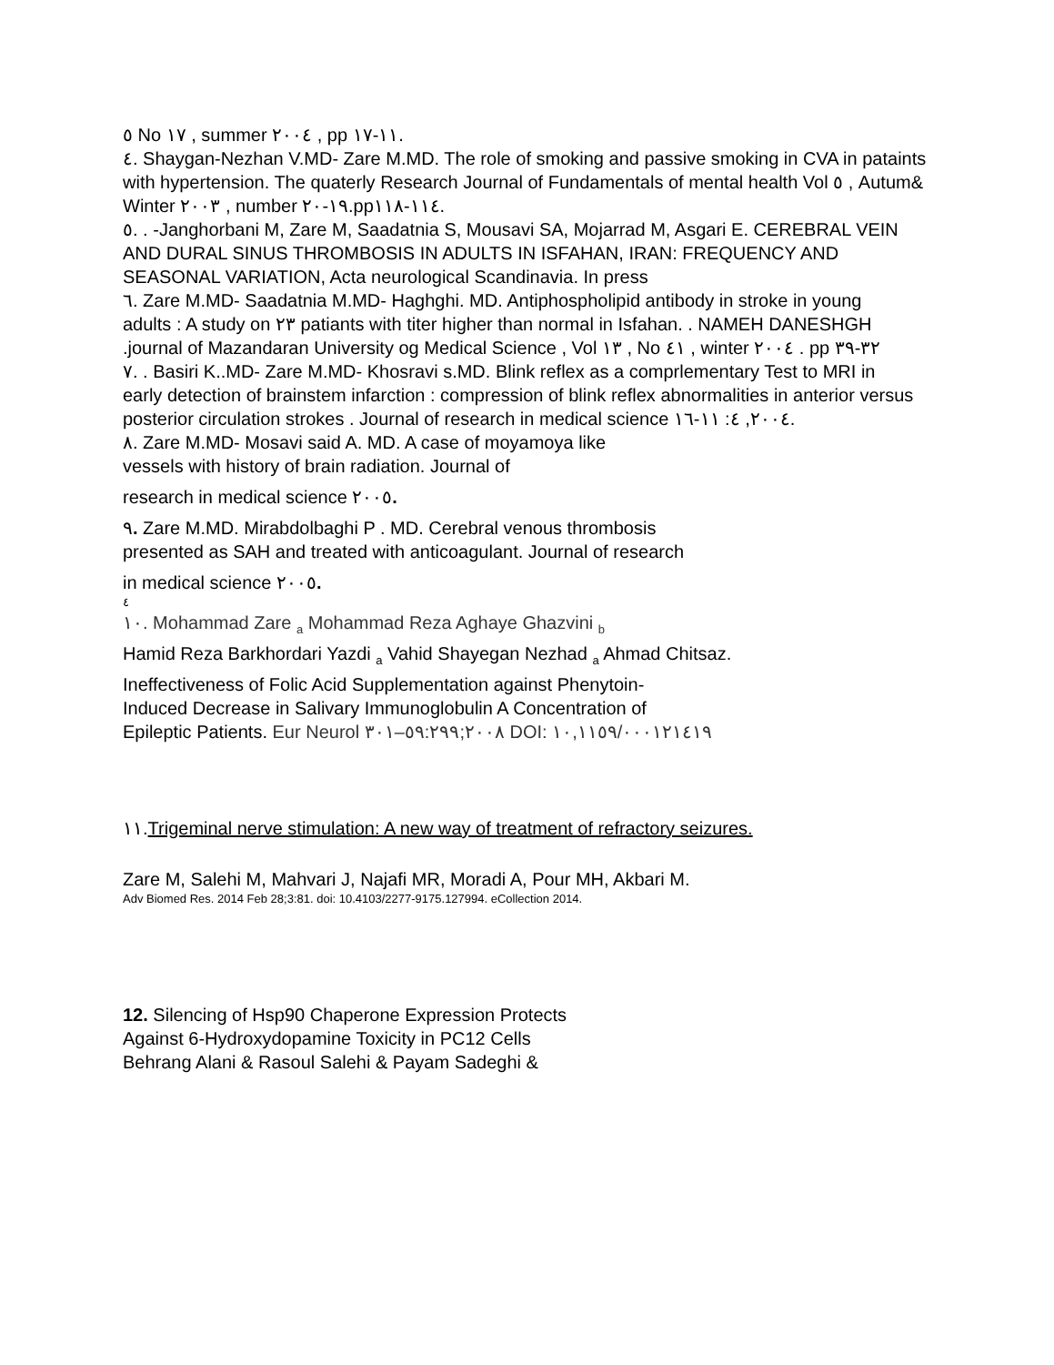٥ No ١٧ , summer ٢٠٠٤ , pp ١١-١٧.
٤. Shaygan-Nezhan V.MD- Zare M.MD. The role of smoking and passive smoking in CVA in pataints
with hypertension. The quaterly Research Journal of Fundamentals of mental health Vol ٥ , Autum&
Winter ٢٠٠٣ , number ١٩-٢٠.pp١١٤-١١٨.
٥. . -Janghorbani M, Zare M, Saadatnia S, Mousavi SA, Mojarrad M, Asgari E. CEREBRAL VEIN
AND DURAL SINUS THROMBOSIS IN ADULTS IN ISFAHAN, IRAN: FREQUENCY AND
SEASONAL VARIATION, Acta neurological Scandinavia. In press
٦. Zare M.MD- Saadatnia M.MD- Haghghi. MD. Antiphospholipid antibody in stroke in young
adults : A study on ٢٣ patiants with titer higher than normal in Isfahan. . NAMEH DANESHGH
.journal of Mazandaran University og Medical Science , Vol ١٣ , No ٤١ , winter ٢٠٠٤ . pp ٣٢-٣٩
٧. . Basiri K..MD- Zare M.MD- Khosravi s.MD. Blink reflex as a comprlementary Test to MRI in
early detection of brainstem infarction : compression of blink reflex abnormalities in anterior versus
posterior circulation strokes . Journal of research in medical science ٢٠٠٤, ٤: ١١-١٦.
٨. Zare M.MD- Mosavi said A. MD. A case of moyamoya like
vessels with history of brain radiation. Journal of
research in medical science ٢٠٠٥.
٩. Zare M.MD. Mirabdolbaghi P . MD. Cerebral venous thrombosis
presented as SAH and treated with anticoagulant. Journal of research
in medical science ٢٠٠٥.
٤
١٠. Mohammad Zare <sub>a</sub> Mohammad Reza Aghaye Ghazvini <sub>b</sub>
Hamid Reza Barkhordari Yazdi <sub>a</sub> Vahid Shayegan Nezhad <sub>a</sub> Ahmad Chitsaz.
Ineffectiveness of Folic Acid Supplementation against Phenytoin-
Induced Decrease in Salivary Immunoglobulin A Concentration of
Epileptic Patients. Eur Neurol ٢٠٠٨;٥٩:٢٩٩–٣٠١ DOI: ١٠,١١٥٩/٠٠٠١٢١٤١٩
١١.Trigeminal nerve stimulation: A new way of treatment of refractory seizures.
Zare M, Salehi M, Mahvari J, Najafi MR, Moradi A, Pour MH, Akbari M.
Adv Biomed Res. 2014 Feb 28;3:81. doi: 10.4103/2277-9175.127994. eCollection 2014.
12. Silencing of Hsp90 Chaperone Expression Protects
Against 6-Hydroxydopamine Toxicity in PC12 Cells
Behrang Alani & Rasoul Salehi & Payam Sadeghi &